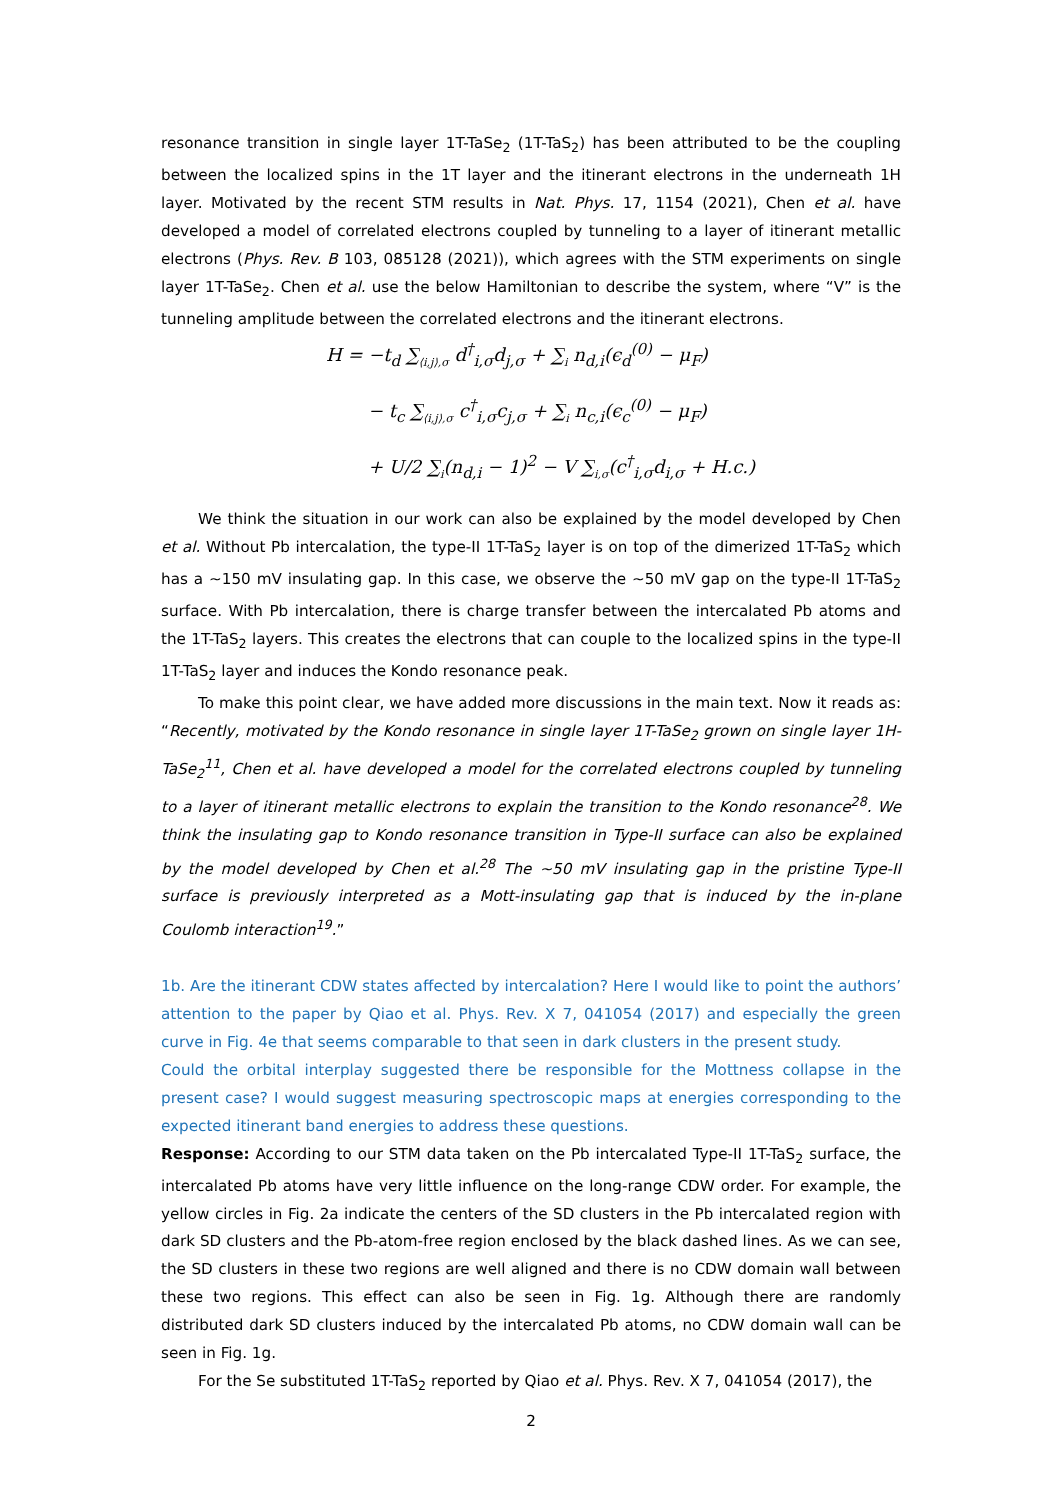resonance transition in single layer 1T-TaSe<sub>2</sub> (1T-TaS<sub>2</sub>) has been attributed to be the coupling between the localized spins in the 1T layer and the itinerant electrons in the underneath 1H layer. Motivated by the recent STM results in Nat. Phys. 17, 1154 (2021), Chen et al. have developed a model of correlated electrons coupled by tunneling to a layer of itinerant metallic electrons (Phys. Rev. B 103, 085128 (2021)), which agrees with the STM experiments on single layer 1T-TaSe<sub>2</sub>. Chen et al. use the below Hamiltonian to describe the system, where “V” is the tunneling amplitude between the correlated electrons and the itinerant electrons.
H = −t<sub>d</sub> ∑<sub>⟨i,j⟩,σ</sub> d<sup>†</sup><sub>i,σ</sub>d<sub>j,σ</sub> + ∑<sub>i</sub> n<sub>d,i</sub>(ϵ<sub>d</sub><sup>(0)</sup> − μ<sub>F</sub>)
− t<sub>c</sub> ∑<sub>⟨i,j⟩,σ</sub> c<sup>†</sup><sub>i,σ</sub>c<sub>j,σ</sub> + ∑<sub>i</sub> n<sub>c,i</sub>(ϵ<sub>c</sub><sup>(0)</sup> − μ<sub>F</sub>)
+ U/2 ∑<sub>i</sub>(n<sub>d,i</sub> − 1)<sup>2</sup> − V ∑<sub>i,σ</sub>(c<sup>†</sup><sub>i,σ</sub>d<sub>i,σ</sub> + H.c.)
We think the situation in our work can also be explained by the model developed by Chen et al. Without Pb intercalation, the type-II 1T-TaS<sub>2</sub> layer is on top of the dimerized 1T-TaS<sub>2</sub> which has a ~150 mV insulating gap. In this case, we observe the ~50 mV gap on the type-II 1T-TaS<sub>2</sub> surface. With Pb intercalation, there is charge transfer between the intercalated Pb atoms and the 1T-TaS<sub>2</sub> layers. This creates the electrons that can couple to the localized spins in the type-II 1T-TaS<sub>2</sub> layer and induces the Kondo resonance peak.
To make this point clear, we have added more discussions in the main text. Now it reads as: “Recently, motivated by the Kondo resonance in single layer 1T-TaSe<sub>2</sub> grown on single layer 1H-TaSe<sub>2</sub><sup>11</sup>, Chen et al. have developed a model for the correlated electrons coupled by tunneling to a layer of itinerant metallic electrons to explain the transition to the Kondo resonance<sup>28</sup>. We think the insulating gap to Kondo resonance transition in Type-II surface can also be explained by the model developed by Chen et al.<sup>28</sup> The ~50 mV insulating gap in the pristine Type-II surface is previously interpreted as a Mott-insulating gap that is induced by the in-plane Coulomb interaction<sup>19</sup>.”
1b. Are the itinerant CDW states affected by intercalation? Here I would like to point the authors’ attention to the paper by Qiao et al. Phys. Rev. X 7, 041054 (2017) and especially the green curve in Fig. 4e that seems comparable to that seen in dark clusters in the present study.
Could the orbital interplay suggested there be responsible for the Mottness collapse in the present case? I would suggest measuring spectroscopic maps at energies corresponding to the expected itinerant band energies to address these questions.
Response: According to our STM data taken on the Pb intercalated Type-II 1T-TaS<sub>2</sub> surface, the intercalated Pb atoms have very little influence on the long-range CDW order. For example, the yellow circles in Fig. 2a indicate the centers of the SD clusters in the Pb intercalated region with dark SD clusters and the Pb-atom-free region enclosed by the black dashed lines. As we can see, the SD clusters in these two regions are well aligned and there is no CDW domain wall between these two regions. This effect can also be seen in Fig. 1g. Although there are randomly distributed dark SD clusters induced by the intercalated Pb atoms, no CDW domain wall can be seen in Fig. 1g.
For the Se substituted 1T-TaS<sub>2</sub> reported by Qiao et al. Phys. Rev. X 7, 041054 (2017), the
2